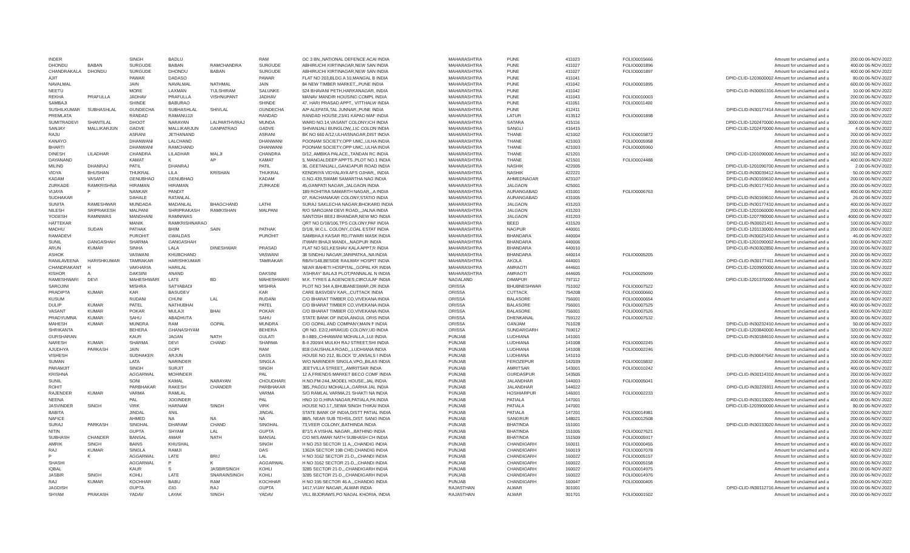| INDER | | SINGH | BADLU | | RAM | OC 3 BN,,NATIONAL DEFENCE ACAI INDIA | MAHARASHTRA | PUNE | 411023 | FOLIO0015666 | Amount for unclaimed and u | 200.00 06-NOV-2022 |
| DHONDU | BABAN | SURGUDE | BABAN | RAMCHANDRA | SURGUDE | ABHIRUCHI KIRTINAGAR,NEW SAN INDIA | MAHARASHTRA | PUNE | 411027 | FOLIO0001896 | Amount for unclaimed and u | 400.00 06-NOV-2022 |
| CHANDRAKALA | DHONDU | SURGUDE | DHONDU | BABAN | SURGUDE | ABHIRUCHI KIRTINAGAR,NEW SAN INDIA | MAHARASHTRA | PUNE | 411027 | FOLIO0001897 | Amount for unclaimed and u | 400.00 06-NOV-2022 |
| AJIT | | PAWAR | DADASO | | PAWAR | FLAT NO 203,BLDG A 10,MANGAL B INDIA | MAHARASHTRA | PUNE | 411041 | | DPID-CLID-1203600002 Amount for unclaimed and u | 80.00 06-NOV-2022 |
| NAVALMAL | | JAIN | NAVALMAL | NATHMAL | JAIN | 84 NEW TIMBER MARKET,,,PUNE INDIA | MAHARASHTRA | PUNE | 411042 | FOLIO0001895 | Amount for unclaimed and u | 600.00 06-NOV-2022 |
| NEETU | | MORE | LAXMAN | TULSHIRAM | SALUNKE | 524 BHAVANI PETH,HARKANAGAR, INDIA | MAHARASHTRA | PUNE | 411042 | | DPID-CLID-IN30051316 Amount for unclaimed and u | 10.00 06-NOV-2022 |
| REKHA | PRAFULLA | JADHAV | PRAFULLA | VISHNUPANT | JADHAV | MANAV MANDIR HOUSING COMPL INDIA | MAHARASHTRA | PUNE | 411043 | FOLIO0010003 | Amount for unclaimed and u | 200.00 06-NOV-2022 |
| SAMBAJI | | SHINDE | BABURAO | | SHINDE | 47, HARI PRASAD APPT., VITTHALW INDIA | MAHARASHTRA | PUNE | 411051 | FOLIO0011400 | Amount for unclaimed and u | 200.00 06-NOV-2022 |
| SUSHILKUMAR | SUBHASHLAL | GUNDECHA | SUBHASHLAL | SHIVLAL | GUNDECHA | A/P ALEFATA,TAL JUNNAR,,PUNE INDIA | MAHARASHTRA | PUNE | 412411 | | DPID-CLID-IN30177414 Amount for unclaimed and u | 120.00 06-NOV-2022 |
| PREMLATA | | RANDAD | RAMANUJJI | | RANDAD | RANDAD HOUSE,23/41 KAPAD MAF INDIA | MAHARASHTRA | LATUR | 413512 | FOLIO0001898 | Amount for unclaimed and u | 200.00 06-NOV-2022 |
| SUMITRADEVI | SHANTILAL | DHOOT | NARAYAN | LALPARTHVIRAJ | MUNDA | WARD NO.14,VASANT COLONY,ICH INDIA | MAHARASHTRA | SATARA | 415116 | | DPID-CLID-1202470000 Amount for unclaimed and u | 3000.00 06-NOV-2022 |
| SANJAY | MALLIKARJUN | GADVE | MALLIKARJUN | GANPATRAO | GADVE | SHIVANJALI BUNGLOW,,LIC COLON INDIA | MAHARASHTRA | SANGLI | 416415 | | DPID-CLID-1202470000 Amount for unclaimed and u | 4.00 06-NOV-2022 |
| RAJU | | ASRANI | JETHANAND | | ASRANI | BK NO 660 A/12,ULHASNAGAR,DIST INDIA | MAHARASHTRA | THANE | 421002 | FOLIO0015872 | Amount for unclaimed and u | 200.00 06-NOV-2022 |
| KANAYO | | DHANWANI | LALCHAND | | DHANWANI | POONAM SOCIETY,OPP UMC,,ULHA INDIA | MAHARASHTRA | THANE | 421003 | FOLIO0005958 | Amount for unclaimed and u | 200.00 06-NOV-2022 |
| BHARTI | | DHANWANI | RAMCHAND | | DHANWANI | POONAM SOCIETY,OPP UMC,,ULHA INDIA | MAHARASHTRA | THANE | 421003 | FOLIO0005960 | Amount for unclaimed and u | 200.00 06-NOV-2022 |
| DINESH | LILADHAR | CHANDRA | LILADHAR | MALJI | CHANDRA | D/12, AMBIKA PALACE,,TANDAN RC INDIA | MAHARASHTRA | THANE | 421201 | | DPID-CLID-1201090000 Amount for unclaimed and u | 162.00 06-NOV-2022 |
| DAYANAND | | KAMAT | K | AP | KAMAT | 5, MANGALDEEP APPTS.,PLOT NO.1 INDIA | MAHARASHTRA | THANE | 421501 | FOLIO0024488 | Amount for unclaimed and u | 400.00 06-NOV-2022 |
| MILIND | DHANRAJ | PATIL | DHANRAJ | | PATIL | 36, GEETANJALI,,GANGAPUR ROAD INDIA | MAHARASHTRA | NASHIK | 422005 | | DPID-CLID-1201090700 Amount for unclaimed and u | 2.00 06-NOV-2022 |
| VIDYA | BHUSHAN | THUKRAL | LILA | KRISHAN | THUKRAL | KENDRIYA VIDYALAYA AFS OJHAR,, INDIA | MAHARASHTRA | NASHIK | 422221 | | DPID-CLID-IN30039412 Amount for unclaimed and u | 50.00 06-NOV-2022 |
| KADAM | VASANT | GENUBHAO | GENUBHAO | | KADAM | G.NO.439,SWAMI SAMARTHA NAG INDIA | MAHARASHTRA | AHMEDNAGAR | 423107 | | DPID-CLID-IN30169610 Amount for unclaimed and u | 200.00 06-NOV-2022 |
| ZURKADE | RAMKRISHNA | HIRAMAN | HIRAMAN | | ZURKADE | 45,GANPATI NAGAR,,JALGAON INDIA | MAHARASHTRA | JALGAON | 425001 | | DPID-CLID-IN30177410 Amount for unclaimed and u | 200.00 06-NOV-2022 |
| VIJAYA | P | NANKAR | PANDIT | | | 189 ROHITRA SAMARTH NAGAR,,,A INDIA | MAHARASHTRA | AURANGABAD | 431001 | FOLIO0006763 | Amount for unclaimed and u | 400.00 06-NOV-2022 |
| SUDHAKAR | | DAHALE | RATANLAL | | | 07, RACHANAKAR COLONY,STATIO INDIA | MAHARASHTRA | AURANGABAD | 431005 | | DPID-CLID-IN30169610 Amount for unclaimed and u | 26.00 06-NOV-2022 |
| SUNITA | RAMESHWAR | MUNDADA | MADANLAL | BHAGCHAND | LATHI | SURAJ SAKLECHA NAGAR,BHOKARD INDIA | MAHARASHTRA | JALGAON | 431203 | | DPID-CLID-IN30177410 Amount for unclaimed and u | 400.00 06-NOV-2022 |
| NILESH | SRIPRAKESH | MALPANI | SHRIPRAKASH | RAMKISHAN | MALPANI | R/O SAROJANI DEVI ROAD,,,JALNA INDIA | MAHARASHTRA | JALGAON | 431203 | | DPID-CLID-1201060000 Amount for unclaimed and u | 200.00 06-NOV-2022 |
| YOGESH | RAMNIWAS | MANDHANI | RAMNIWAS | | | SANTOSH BEEJ BHANDAR,NEW MO INDIA | MAHARASHTRA | JALGAON | 431203 | | DPID-CLID-1207780000 Amount for unclaimed and u | 4000.00 06-NOV-2022 |
| HATTEKAR | | MANIK | RAMKRISHNARAO | | | QRT NO D/18/106,TPS COLONY,PAF INDIA | MAHARASHTRA | BEED | 431520 | | DPID-CLID-IN30021411 Amount for unclaimed and u | 100.00 06-NOV-2022 |
| MADHU | SUDAN | PATHAK | BHIM | SAIN | PATHAK | D/1/8, W.C.L. COLONY,,COAL ESTAT INDIA | MAHARASHTRA | NAGPUR | 440001 | | DPID-CLID-1201130000 Amount for unclaimed and u | 200.00 06-NOV-2022 |
| RAMADEVI | | PUROHIT | GWALDAS | | PUROHIT | SAMBHAJI KASAR RD,ITWARI MASK INDIA | MAHARASHTRA | BHANDARA | 440004 | | DPID-CLID-IN30021410 Amount for unclaimed and u | 46.00 06-NOV-2022 |
| SUNIL | GANGASHAH | SHARMA | GANGASHAH | | | ITWARI BHAJI MANDI,,,NAGPUR INDIA | MAHARASHTRA | BHANDARA | 440006 | | DPID-CLID-1201090002 Amount for unclaimed and u | 100.00 06-NOV-2022 |
| ARUN | KUMAR | SINHA | LALA | DINESHWAR | PRASAD | FLAT NO 501,KESHAV KALA APPT,R INDIA | MAHARASHTRA | BHANDARA | 440010 | | DPID-CLID-IN30302850 Amount for unclaimed and u | 200.00 06-NOV-2022 |
| ASHOK | | VASWANI | KHUBCHAND | | VASWANI | 38 SINDHU NAGAR,JARIPATKA,,NA INDIA | MAHARASHTRA | BHANDARA | 440014 | FOLIO0005205 | Amount for unclaimed and u | 200.00 06-NOV-2022 |
| RANILAVEENA | HARISHKUMAR | TAMRAKAR | HARISHKUMAR | | TAMRAKAR | RB/IV/148,BESIDE RAILWAY HOSPIT INDIA | MAHARASHTRA | AKOLA | 444001 | | DPID-CLID-IN30177411 Amount for unclaimed and u | 150.00 06-NOV-2022 |
| CHANDRAKANT | H | VAKHARIA | HARILAL | | | NEAR BAHETI HOSPITAL,,GOPAL KR INDIA | MAHARASHTRA | AMRAOTI | 444601 | | DPID-CLID-1203900000 Amount for unclaimed and u | 100.00 06-NOV-2022 |
| KISHOR | A | DAKSINI | ANAND | | DAKSINI | 'ASHRAY' BALAJI PLOT,PANNALAL N INDIA | MAHARASHTRA | AMRAOTI | 444605 | FOLIO0025099 | Amount for unclaimed and u | 200.00 06-NOV-2022 |
| RAMESHWARI | DEVI | MAHESHWARI | LATE | BD | MAHESHWARI | M.K. TYRES & AGENCIES,CIRCULAF INDIA | NAGALAND | DIMAPUR | 797112 | | DPID-CLID-1201370000 Amount for unclaimed and u | 500.00 06-NOV-2022 |
| SAROJINI | | MISHRA | SATYABADI | | MISHRA | PLOT NO 344 A,BHUBANESWAR,OR INDIA | ORISSA | BHUBNESHWAR | 751002 | FOLIO0007522 | Amount for unclaimed and u | 400.00 06-NOV-2022 |
| PRADIPTA | KUMAR | KAR | BASUDEV | | KAR | CARE BASVDEV KAR,,,CUTTACK INDIA | ORISSA | CUTTACK | 754208 | FOLIO0000660 | Amount for unclaimed and u | 200.00 06-NOV-2022 |
| KUSUM | | RUDANI | CHUNI | LAL | RUDANI | C/O BHARAT TIMBER CO,VIVEKANA INDIA | ORISSA | BALASORE | 756001 | FOLIO0000654 | Amount for unclaimed and u | 400.00 06-NOV-2022 |
| DULIP | KUMAR | PATEL | NATHUBHAI | | PATEL | C/O BHARAT TIMBER CO,VIVEKANA INDIA | ORISSA | BALASORE | 756001 | FOLIO0007525 | Amount for unclaimed and u | 400.00 06-NOV-2022 |
| VASANT | KUMAR | POKAR | MULAJI | BHAI | POKAR | C/O BHARAT TIMBER CO,VIVEKANA INDIA | ORISSA | BALASORE | 756001 | FOLIO0007526 | Amount for unclaimed and u | 400.00 06-NOV-2022 |
| PRADYUMNA | KUMAR | SAHU | ABADHUTA | | SAHU | STATE BANK OF INDIA,ANGUL ORIS INDIA | ORISSA | DHENKANAL | 759122 | FOLIO0007532 | Amount for unclaimed and u | 300.00 06-NOV-2022 |
| MAHESH | KUMAR | MUNDRA | RAM | GOPAL | MUNDRA | C/O GOPAL AND COMPANY,MAIN F INDIA | ORISSA | GANJAM | 761028 | | DPID-CLID-IN30232410 Amount for unclaimed and u | 50.00 06-NOV-2022 |
| SHRIKANTA | | BEHERA | GHANASHYAM | | BEHERA | QR NO. E2/2,HIRAKUD COLONY,UD INDIA | ORISSA | SUNDARGARH | 769012 | | DPID-CLID-1203840000 Amount for unclaimed and u | 320.00 06-NOV-2022 |
| GURSHARAN | | KAUR | JAGAN | NATH | GULATI | B-I-889,,CHHAWANI MOHALLA,,LUI INDIA | PUNJAB | LUDHIANA | 141001 | | DPID-CLID-IN30184610 Amount for unclaimed and u | 100.00 06-NOV-2022 |
| NARESH | KUMAR | SHARMA | DEVI | CHAND | SHARMA | B-II 2009/4 MULKH RAJ STREET,SHI INDIA | PUNJAB | LUDHIANA | 141008 | FOLIO0002245 | Amount for unclaimed and u | 400.00 06-NOV-2022 |
| AJUDHYA | PARKASH | JAIN | GOPI | | RAM | 818 GAUSHALA ROAD,,,LUDHIANA INDIA | PUNJAB | LUDHIANA | 141008 | FOLIO0002246 | Amount for unclaimed and u | 400.00 06-NOV-2022 |
| VISHESH | | SUDHAKER | ARJUN | | DASS | HOUSE NO 212, BLOCK 'D',ANSALS I INDIA | PUNJAB | LUDHIANA | 141010 | | DPID-CLID-IN30047642 Amount for unclaimed and u | 100.00 06-NOV-2022 |
| SUMAN | | LATA | NARINDER | | SINGLA | W/O NARINDER SINGLA,VPO,,BILAS INDIA | PUNJAB | FEROZEPUR | 142039 | FOLIO0015832 | Amount for unclaimed and u | 200.00 06-NOV-2022 |
| PARAMJIT | | SINGH | SURJIT | | SINGH | JEETVILLA STREET,,,AMRITSAR INDIA | PUNJAB | AMRITSAR | 143001 | FOLIO0010242 | Amount for unclaimed and u | 400.00 06-NOV-2022 |
| KRISHNA | | AGGARWAL | MOHINDER | | PAL | 12 A,FRIENDS MARKET BECO COMF INDIA | PUNJAB | GURDASPUR | 143505 | | DPID-CLID-IN30114310 Amount for unclaimed and u | 200.00 06-NOV-2022 |
| SUNIL | | SONI | KAMAL | NARAYAN | CHOUDHARI | H.NO.FM-244,,MODEL HOUSE,,JAL INDIA | PUNJAB | JALANDHAR | 144003 | FOLIO0005041 | Amount for unclaimed and u | 200.00 06-NOV-2022 |
| ROHIT | | PARBHAKAR | RAKESH | CHANDER | PARBHAKAR | 385,,PAGGU MOHALLA,,GARHA JAL INDIA | PUNJAB | JALANDHAR | 144022 | | DPID-CLID-IN30226911 Amount for unclaimed and u | 100.00 06-NOV-2022 |
| RAJENDER | KUMAR | VARMA | RAMLAL | | VARMA | S/O RAMLAL VARMA,21 SHAKTI NA INDIA | PUNJAB | HOSHIARPUR | 146001 | FOLIO0002233 | Amount for unclaimed and u | 200.00 06-NOV-2022 |
| NEENA | | PAL | JOGINDER | | PAL | HNO 10 D,HIRA NAGAR,PATIALA,PA INDIA | PUNJAB | PATIALA | 147001 | | DPID-CLID-IN30133020 Amount for unclaimed and u | 400.00 06-NOV-2022 |
| JASVINDER | SINGH | VIRK | HARNAM | SINGH | VIRK | HOUSE NO.17,,SEWA SINGH THIKAI INDIA | PUNJAB | PATIALA | 147001 | | DPID-CLID-1203900000 Amount for unclaimed and u | 80.00 06-NOV-2022 |
| BABITA | | JINDAL | ANIL | | JINDAL | STATE BANK OF INDIA,DISTT PATIAL INDIA | PUNJAB | PATIALA | 147201 | FOLIO0014981 | Amount for unclaimed and u | 200.00 06-NOV-2022 |
| NAFICE | | AHMED | NA | NA | NA | 88/5, NEAR SUB TEHSIL,DIST. SANG INDIA | PUNJAB | SANGRUR | 148021 | FOLIO0012508 | Amount for unclaimed and u | 200.00 06-NOV-2022 |
| SURAJ | PARKASH | SINGHAL | DHARAM | CHAND | SINGHAL | 73,VEER COLONY,,BATHINDA INDIA | PUNJAB | BHATINDA | 151001 | | DPID-CLID-IN30133020 Amount for unclaimed and u | 200.00 06-NOV-2022 |
| NITIN | | GUPTA | SHYAM | LAL | GUPTA | 871/1 A VISHAL NAGAR,,,BATHIND INDIA | PUNJAB | BHATINDA | 151005 | FOLIO0027621 | Amount for unclaimed and u | 200.00 06-NOV-2022 |
| SUBHASH | CHANDER | BANSAL | AMAR | NATH | BANSAL | C/O M/S AMAR NATH SUBHASH CH INDIA | PUNJAB | BHATINDA | 151509 | FOLIO0005917 | Amount for unclaimed and u | 200.00 06-NOV-2022 |
| AMRIK | SINGH | BAINS | KHUSHAL | | SINGH | H NO 253 SECTOR 11 A,,,CHANDIG INDIA | PUNJAB | CHANDIGARH | 160011 | FOLIO0000455 | Amount for unclaimed and u | 400.00 06-NOV-2022 |
| RAJ | KUMAR | SINGLA | RAMJI | | DAS | 1362A SECTOR 19B CHD,CHANDIG INDIA | PUNJAB | CHANDIGARH | 160019 | FOLIO0007078 | Amount for unclaimed and u | 400.00 06-NOV-2022 |
| P | K | AGGARWAL | LATE | BRIJ | LAL | H NO 3162 SECTOR 21-D,,,CHANDI INDIA | PUNJAB | CHANDIGARH | 160022 | FOLIO0005157 | Amount for unclaimed and u | 600.00 06-NOV-2022 |
| SHASHI | | AGGARWAL | P | K | AGGARWAL | H NO 3162 SECTOR 21-D,,,CHANDI INDIA | PUNJAB | CHANDIGARH | 160022 | FOLIO0005158 | Amount for unclaimed and u | 600.00 06-NOV-2022 |
| IQBAL | | KAUR | S | JASBIRSINGH | KOHLI | 3285 SECTOR 21-D,,,CHANDIGARH INDIA | PUNJAB | CHANDIGARH | 160022 | FOLIO0014975 | Amount for unclaimed and u | 200.00 06-NOV-2022 |
| JASBIR | SINGH | KOHLI | LATE | SNARAINSINGH | KOHLI | 3285 SECTOR 21-D,,,CHANDIGARH INDIA | PUNJAB | CHANDIGARH | 160022 | FOLIO0014976 | Amount for unclaimed and u | 200.00 06-NOV-2022 |
| RAJ | KUMAR | KOCHHAR | BABU | RAM | KOCHHAR | H NO 195 SECTOR 46 A,,,CHANDIG INDIA | PUNJAB | CHANDIGARH | 160047 | FOLIO0000405 | Amount for unclaimed and u | 200.00 06-NOV-2022 |
| JAGDISH | | GUPTA | GIG | RAJ | GUPTA | 1417,VIJAY NAGAR,,ALWAR INDIA | RAJASTHAN | ALWAR | 301001 | | DPID-CLID-IN30112716 Amount for unclaimed and u | 100.00 06-NOV-2022 |
| SHYAM | PRAKASH | YADAV | LAYAK | SINGH | YADAV | VILL BIJORAWS,PO NAGAL KHORIA, INDIA | RAJASTHAN | ALWAR | 301701 | FOLIO0001502 | Amount for unclaimed and u | 200.00 06-NOV-2022 |